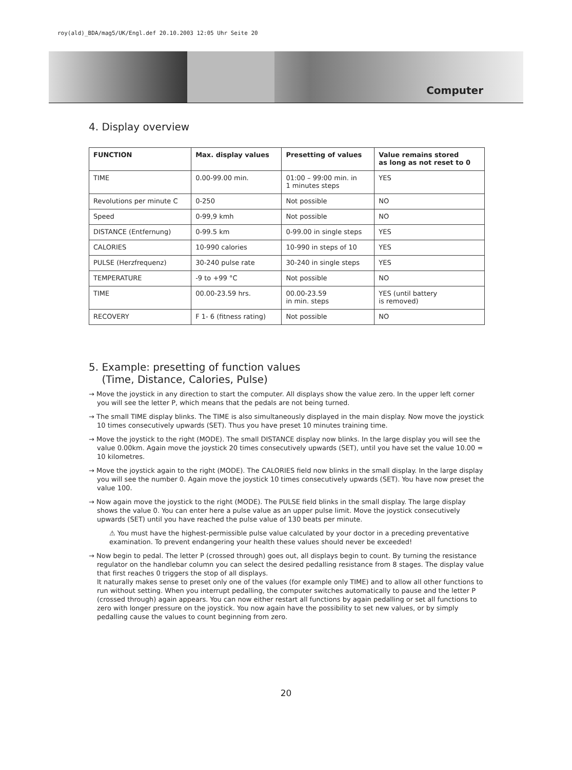roy(ald)_BDA/mag5/UK/Engl.def 20.10.2003 12:05 Uhr Seite 20
Computer
4. Display overview
| FUNCTION | Max. display values | Presetting of values | Value remains stored as long as not reset to 0 |
| --- | --- | --- | --- |
| TIME | 0.00-99.00 min. | 01:00 – 99:00 min. in 1 minutes steps | YES |
| Revolutions per minute C | 0-250 | Not possible | NO |
| Speed | 0-99,9 kmh | Not possible | NO |
| DISTANCE (Entfernung) | 0-99.5 km | 0-99.00 in single steps | YES |
| CALORIES | 10-990 calories | 10-990 in steps of 10 | YES |
| PULSE (Herzfrequenz) | 30-240 pulse rate | 30-240 in single steps | YES |
| TEMPERATURE | -9 to +99 °C | Not possible | NO |
| TIME | 00.00-23.59 hrs. | 00.00-23.59 in min. steps | YES (until battery is removed) |
| RECOVERY | F 1- 6 (fitness rating) | Not possible | NO |
5. Example: presetting of function values
(Time, Distance, Calories, Pulse)
→ Move the joystick in any direction to start the computer. All displays show the value zero. In the upper left corner you will see the letter P, which means that the pedals are not being turned.
→ The small TIME display blinks. The TIME is also simultaneously displayed in the main display. Now move the joystick 10 times consecutively upwards (SET). Thus you have preset 10 minutes training time.
→ Move the joystick to the right (MODE). The small DISTANCE display now blinks. In the large display you will see the value 0.00km. Again move the joystick 20 times consecutively upwards (SET), until you have set the value 10.00 = 10 kilometres.
→ Move the joystick again to the right (MODE). The CALORIES field now blinks in the small display. In the large display you will see the number 0. Again move the joystick 10 times consecutively upwards (SET). You have now preset the value 100.
→ Now again move the joystick to the right (MODE). The PULSE field blinks in the small display. The large display shows the value 0. You can enter here a pulse value as an upper pulse limit. Move the joystick consecutively upwards (SET) until you have reached the pulse value of 130 beats per minute.
⚠ You must have the highest-permissible pulse value calculated by your doctor in a preceding preventative examination. To prevent endangering your health these values should never be exceeded!
→ Now begin to pedal. The letter P (crossed through) goes out, all displays begin to count. By turning the resistance regulator on the handlebar column you can select the desired pedalling resistance from 8 stages. The display value that first reaches 0 triggers the stop of all displays.
It naturally makes sense to preset only one of the values (for example only TIME) and to allow all other functions to run without setting. When you interrupt pedalling, the computer switches automatically to pause and the letter P (crossed through) again appears. You can now either restart all functions by again pedalling or set all functions to zero with longer pressure on the joystick. You now again have the possibility to set new values, or by simply pedalling cause the values to count beginning from zero.
20